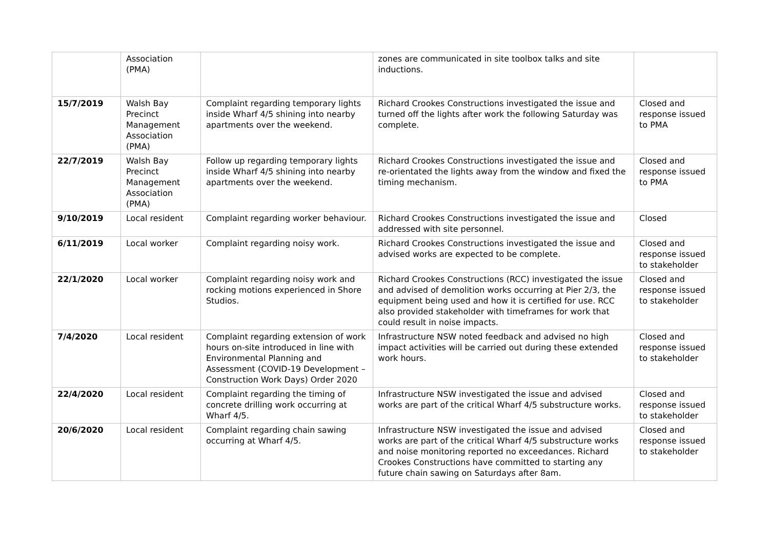| | Association (PMA) | | zones are communicated in site toolbox talks and site inductions. | |
| 15/7/2019 | Walsh Bay Precinct Management Association (PMA) | Complaint regarding temporary lights inside Wharf 4/5 shining into nearby apartments over the weekend. | Richard Crookes Constructions investigated the issue and turned off the lights after work the following Saturday was complete. | Closed and response issued to PMA |
| 22/7/2019 | Walsh Bay Precinct Management Association (PMA) | Follow up regarding temporary lights inside Wharf 4/5 shining into nearby apartments over the weekend. | Richard Crookes Constructions investigated the issue and re-orientated the lights away from the window and fixed the timing mechanism. | Closed and response issued to PMA |
| 9/10/2019 | Local resident | Complaint regarding worker behaviour. | Richard Crookes Constructions investigated the issue and addressed with site personnel. | Closed |
| 6/11/2019 | Local worker | Complaint regarding noisy work. | Richard Crookes Constructions investigated the issue and advised works are expected to be complete. | Closed and response issued to stakeholder |
| 22/1/2020 | Local worker | Complaint regarding noisy work and rocking motions experienced in Shore Studios. | Richard Crookes Constructions (RCC) investigated the issue and advised of demolition works occurring at Pier 2/3, the equipment being used and how it is certified for use. RCC also provided stakeholder with timeframes for work that could result in noise impacts. | Closed and response issued to stakeholder |
| 7/4/2020 | Local resident | Complaint regarding extension of work hours on-site introduced in line with Environmental Planning and Assessment (COVID-19 Development – Construction Work Days) Order 2020 | Infrastructure NSW noted feedback and advised no high impact activities will be carried out during these extended work hours. | Closed and response issued to stakeholder |
| 22/4/2020 | Local resident | Complaint regarding the timing of concrete drilling work occurring at Wharf 4/5. | Infrastructure NSW investigated the issue and advised works are part of the critical Wharf 4/5 substructure works. | Closed and response issued to stakeholder |
| 20/6/2020 | Local resident | Complaint regarding chain sawing occurring at Wharf 4/5. | Infrastructure NSW investigated the issue and advised works are part of the critical Wharf 4/5 substructure works and noise monitoring reported no exceedances. Richard Crookes Constructions have committed to starting any future chain sawing on Saturdays after 8am. | Closed and response issued to stakeholder |